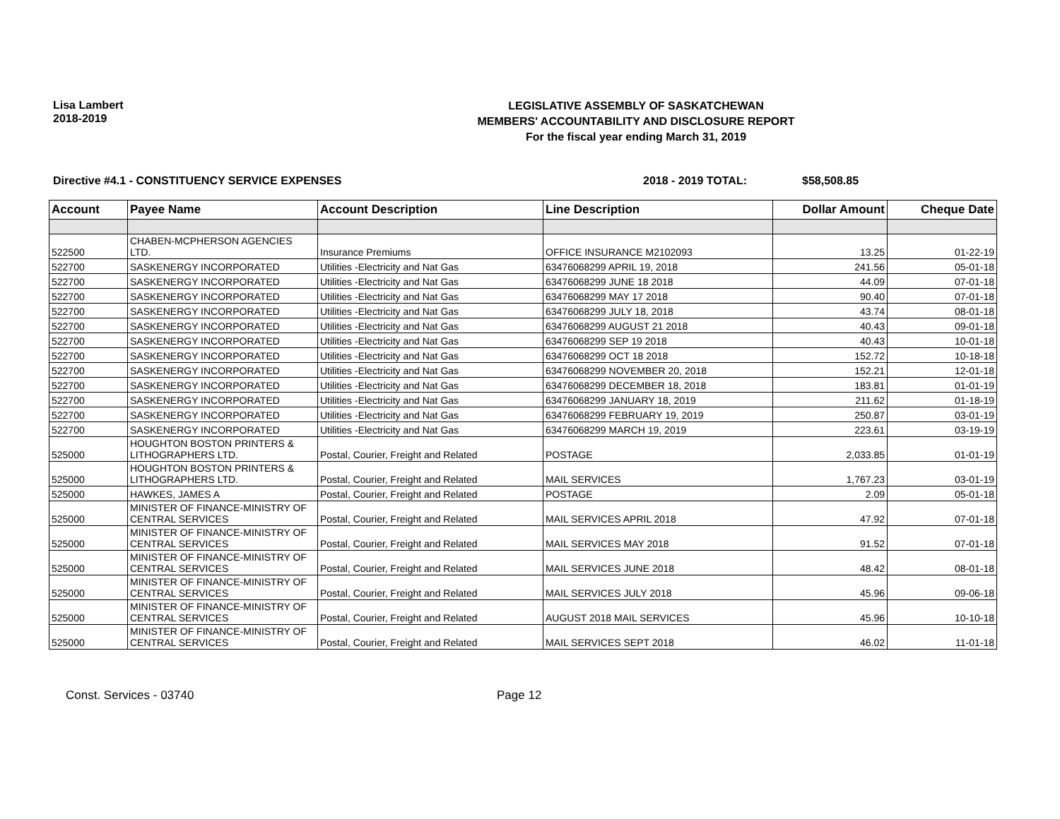Lisa Lambert
2018-2019
LEGISLATIVE ASSEMBLY OF SASKATCHEWAN
MEMBERS' ACCOUNTABILITY AND DISCLOSURE REPORT
For the fiscal year ending March 31, 2019
Directive #4.1 - CONSTITUENCY SERVICE EXPENSES 2018 - 2019 TOTAL: $58,508.85
| Account | Payee Name | Account Description | Line Description | Dollar Amount | Cheque Date |
| --- | --- | --- | --- | --- | --- |
| 522500 | CHABEN-MCPHERSON AGENCIES LTD. | Insurance Premiums | OFFICE INSURANCE M2102093 | 13.25 | 01-22-19 |
| 522700 | SASKENERGY INCORPORATED | Utilities -Electricity and Nat Gas | 63476068299 APRIL 19, 2018 | 241.56 | 05-01-18 |
| 522700 | SASKENERGY INCORPORATED | Utilities -Electricity and Nat Gas | 63476068299 JUNE 18 2018 | 44.09 | 07-01-18 |
| 522700 | SASKENERGY INCORPORATED | Utilities -Electricity and Nat Gas | 63476068299 MAY 17 2018 | 90.40 | 07-01-18 |
| 522700 | SASKENERGY INCORPORATED | Utilities -Electricity and Nat Gas | 63476068299 JULY 18, 2018 | 43.74 | 08-01-18 |
| 522700 | SASKENERGY INCORPORATED | Utilities -Electricity and Nat Gas | 63476068299 AUGUST 21 2018 | 40.43 | 09-01-18 |
| 522700 | SASKENERGY INCORPORATED | Utilities -Electricity and Nat Gas | 63476068299 SEP 19 2018 | 40.43 | 10-01-18 |
| 522700 | SASKENERGY INCORPORATED | Utilities -Electricity and Nat Gas | 63476068299 OCT 18 2018 | 152.72 | 10-18-18 |
| 522700 | SASKENERGY INCORPORATED | Utilities -Electricity and Nat Gas | 63476068299 NOVEMBER 20, 2018 | 152.21 | 12-01-18 |
| 522700 | SASKENERGY INCORPORATED | Utilities -Electricity and Nat Gas | 63476068299 DECEMBER 18, 2018 | 183.81 | 01-01-19 |
| 522700 | SASKENERGY INCORPORATED | Utilities -Electricity and Nat Gas | 63476068299 JANUARY 18, 2019 | 211.62 | 01-18-19 |
| 522700 | SASKENERGY INCORPORATED | Utilities -Electricity and Nat Gas | 63476068299 FEBRUARY 19, 2019 | 250.87 | 03-01-19 |
| 522700 | SASKENERGY INCORPORATED | Utilities -Electricity and Nat Gas | 63476068299 MARCH 19, 2019 | 223.61 | 03-19-19 |
| 525000 | HOUGHTON BOSTON PRINTERS & LITHOGRAPHERS LTD. | Postal, Courier, Freight and Related | POSTAGE | 2,033.85 | 01-01-19 |
| 525000 | HOUGHTON BOSTON PRINTERS & LITHOGRAPHERS LTD. | Postal, Courier, Freight and Related | MAIL SERVICES | 1,767.23 | 03-01-19 |
| 525000 | HAWKES, JAMES A | Postal, Courier, Freight and Related | POSTAGE | 2.09 | 05-01-18 |
| 525000 | MINISTER OF FINANCE-MINISTRY OF CENTRAL SERVICES | Postal, Courier, Freight and Related | MAIL SERVICES APRIL 2018 | 47.92 | 07-01-18 |
| 525000 | MINISTER OF FINANCE-MINISTRY OF CENTRAL SERVICES | Postal, Courier, Freight and Related | MAIL SERVICES MAY 2018 | 91.52 | 07-01-18 |
| 525000 | MINISTER OF FINANCE-MINISTRY OF CENTRAL SERVICES | Postal, Courier, Freight and Related | MAIL SERVICES JUNE 2018 | 48.42 | 08-01-18 |
| 525000 | MINISTER OF FINANCE-MINISTRY OF CENTRAL SERVICES | Postal, Courier, Freight and Related | MAIL SERVICES JULY 2018 | 45.96 | 09-06-18 |
| 525000 | MINISTER OF FINANCE-MINISTRY OF CENTRAL SERVICES | Postal, Courier, Freight and Related | AUGUST 2018 MAIL SERVICES | 45.96 | 10-10-18 |
| 525000 | MINISTER OF FINANCE-MINISTRY OF CENTRAL SERVICES | Postal, Courier, Freight and Related | MAIL SERVICES SEPT 2018 | 46.02 | 11-01-18 |
Const. Services - 03740 Page 12